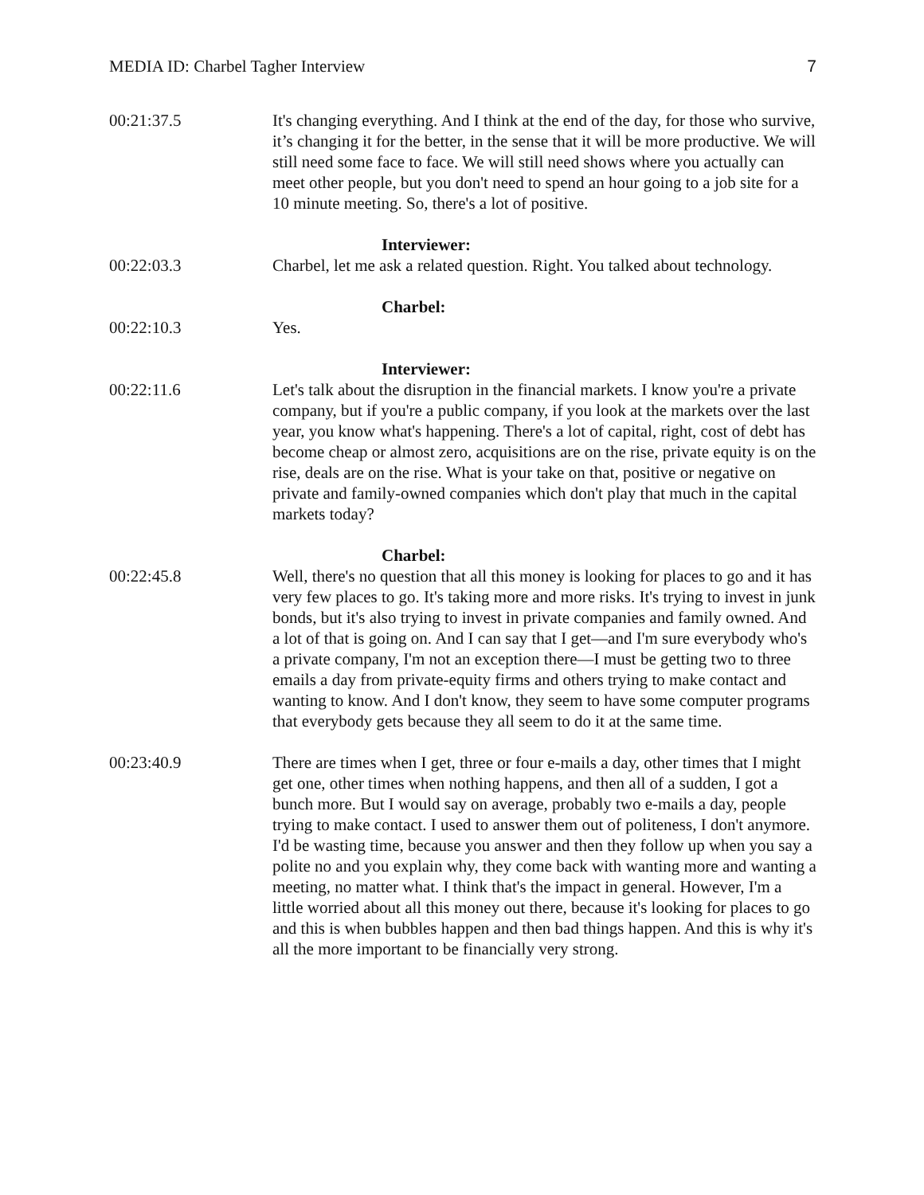MEDIA ID: Charbel Tagher Interview 7
00:21:37.5 It's changing everything. And I think at the end of the day, for those who survive, it’s changing it for the better, in the sense that it will be more productive. We will still need some face to face. We will still need shows where you actually can meet other people, but you don't need to spend an hour going to a job site for a 10 minute meeting. So, there's a lot of positive.
Interviewer:
00:22:03.3 Charbel, let me ask a related question. Right. You talked about technology.
Charbel:
00:22:10.3 Yes.
Interviewer:
00:22:11.6 Let's talk about the disruption in the financial markets. I know you're a private company, but if you're a public company, if you look at the markets over the last year, you know what's happening. There's a lot of capital, right, cost of debt has become cheap or almost zero, acquisitions are on the rise, private equity is on the rise, deals are on the rise. What is your take on that, positive or negative on private and family-owned companies which don't play that much in the capital markets today?
Charbel:
00:22:45.8 Well, there's no question that all this money is looking for places to go and it has very few places to go. It's taking more and more risks. It's trying to invest in junk bonds, but it's also trying to invest in private companies and family owned. And a lot of that is going on. And I can say that I get—and I'm sure everybody who's a private company, I'm not an exception there—I must be getting two to three emails a day from private-equity firms and others trying to make contact and wanting to know. And I don't know, they seem to have some computer programs that everybody gets because they all seem to do it at the same time.
00:23:40.9 There are times when I get, three or four e-mails a day, other times that I might get one, other times when nothing happens, and then all of a sudden, I got a bunch more. But I would say on average, probably two e-mails a day, people trying to make contact. I used to answer them out of politeness, I don't anymore. I'd be wasting time, because you answer and then they follow up when you say a polite no and you explain why, they come back with wanting more and wanting a meeting, no matter what. I think that's the impact in general. However, I'm a little worried about all this money out there, because it's looking for places to go and this is when bubbles happen and then bad things happen. And this is why it's all the more important to be financially very strong.